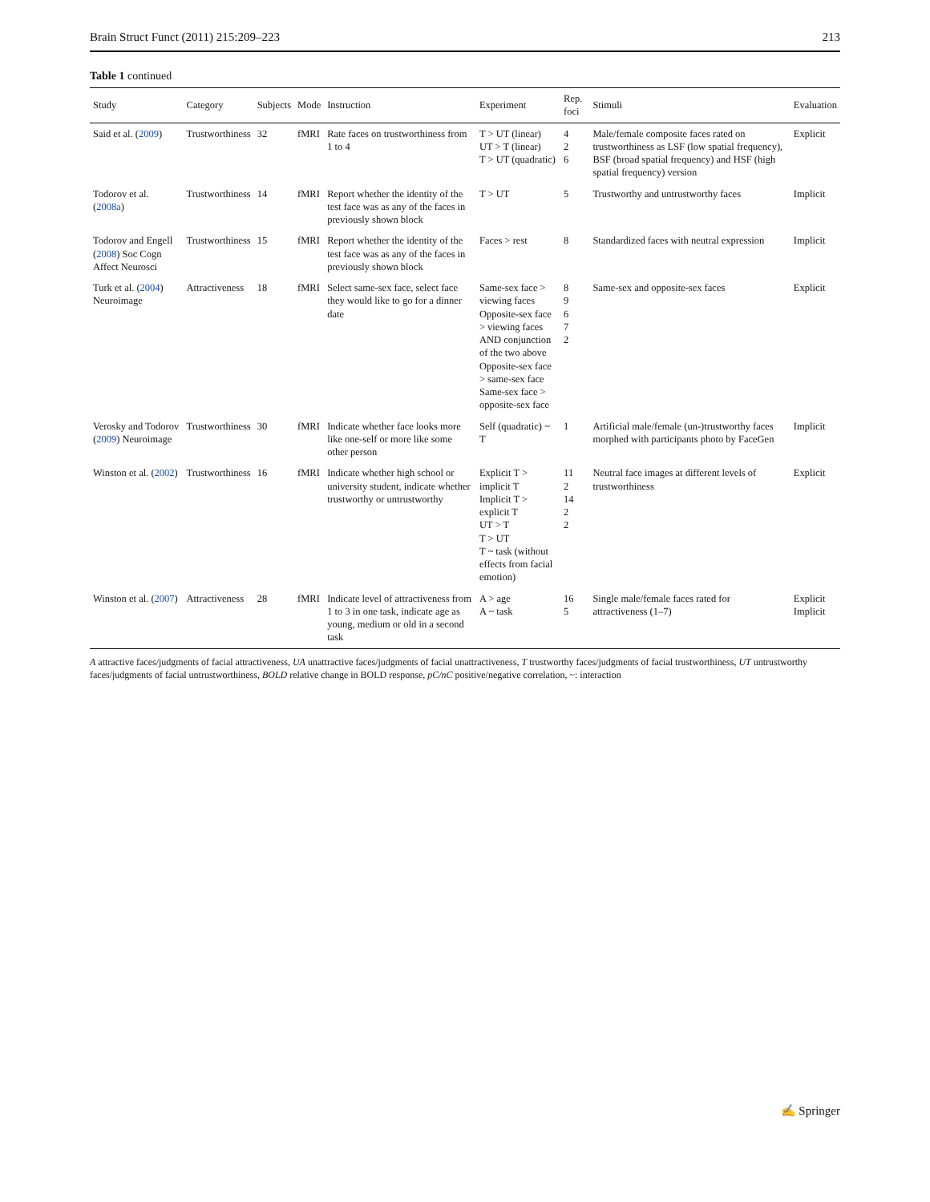Brain Struct Funct (2011) 215:209–223 213
Table 1 continued
| Study | Category | Subjects | Mode | Instruction | Experiment | Rep. foci | Stimuli | Evaluation |
| --- | --- | --- | --- | --- | --- | --- | --- | --- |
| Said et al. ( 2009 ) | Trustworthiness | 32 | fMRI | Rate faces on trustworthiness from 1 to 4 | T > UT (linear) UT > T (linear) T > UT (quadratic) | 4 2 6 | Male/female composite faces rated on trustworthiness as LSF (low spatial frequency), BSF (broad spatial frequency) and HSF (high spatial frequency) version | Explicit |
| Todorov et al. ( 2008a ) | Trustworthiness | 14 | fMRI | Report whether the identity of the test face was as any of the faces in previously shown block | T > UT | 5 | Trustworthy and untrustworthy faces | Implicit |
| Todorov and Engell ( 2008 ) Soc Cogn Affect Neurosci | Trustworthiness | 15 | fMRI | Report whether the identity of the test face was as any of the faces in previously shown block | Faces > rest | 8 | Standardized faces with neutral expression | Implicit |
| Turk et al. ( 2004 ) Neuroimage | Attractiveness | 18 | fMRI | Select same-sex face, select face they would like to go for a dinner date | Same-sex face > viewing faces Opposite-sex face > viewing faces AND conjunction of the two above Opposite-sex face > same-sex face Same-sex face > opposite-sex face | 8 9 6 7 2 | Same-sex and opposite-sex faces | Explicit |
| Verosky and Todorov ( 2009 ) Neuroimage | Trustworthiness | 30 | fMRI | Indicate whether face looks more like one-self or more like some other person | Self (quadratic) ~ T | 1 | Artificial male/female (un-)trustworthy faces morphed with participants photo by FaceGen | Implicit |
| Winston et al. ( 2002 ) | Trustworthiness | 16 | fMRI | Indicate whether high school or university student, indicate whether trustworthy or untrustworthy | Explicit T > implicit T Implicit T > explicit T UT > T T > UT T ~ task (without effects from facial emotion) | 11 2 14 2 2 | Neutral face images at different levels of trustworthiness | Explicit |
| Winston et al. ( 2007 ) | Attractiveness | 28 | fMRI | Indicate level of attractiveness from 1 to 3 in one task, indicate age as young, medium or old in a second task | A > age A ~ task | 16 5 | Single male/female faces rated for attractiveness (1–7) | Explicit Implicit |
A attractive faces/judgments of facial attractiveness, UA unattractive faces/judgments of facial unattractiveness, T trustworthy faces/judgments of facial trustworthiness, UT untrustworthy faces/judgments of facial untrustworthiness, BOLD relative change in BOLD response, pC/nC positive/negative correlation, ~: interaction
✍ Springer